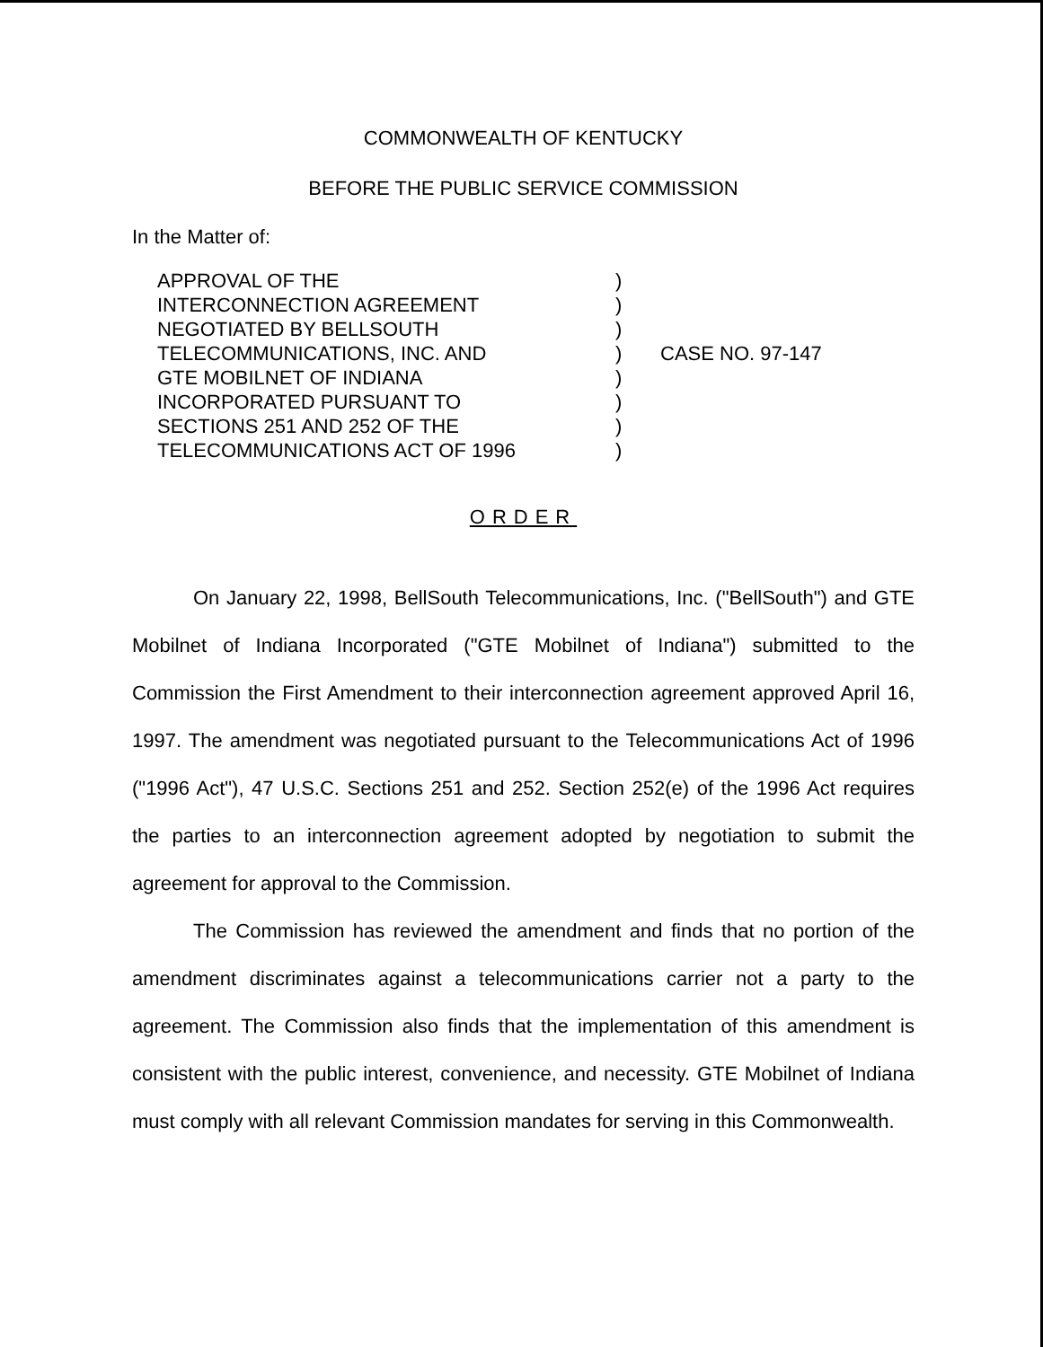COMMONWEALTH OF KENTUCKY
BEFORE THE PUBLIC SERVICE COMMISSION
In the Matter of:
APPROVAL OF THE
INTERCONNECTION AGREEMENT
NEGOTIATED BY BELLSOUTH
TELECOMMUNICATIONS, INC. AND
GTE MOBILNET OF INDIANA
INCORPORATED PURSUANT TO
SECTIONS 251 AND 252 OF THE
TELECOMMUNICATIONS ACT OF 1996
)
)
)
)
)
)
)
)
CASE NO. 97-147
ORDER
On January 22, 1998, BellSouth Telecommunications, Inc. ("BellSouth") and GTE Mobilnet of Indiana Incorporated ("GTE Mobilnet of Indiana") submitted to the Commission the First Amendment to their interconnection agreement approved April 16, 1997. The amendment was negotiated pursuant to the Telecommunications Act of 1996 ("1996 Act"), 47 U.S.C. Sections 251 and 252. Section 252(e) of the 1996 Act requires the parties to an interconnection agreement adopted by negotiation to submit the agreement for approval to the Commission.
The Commission has reviewed the amendment and finds that no portion of the amendment discriminates against a telecommunications carrier not a party to the agreement. The Commission also finds that the implementation of this amendment is consistent with the public interest, convenience, and necessity. GTE Mobilnet of Indiana must comply with all relevant Commission mandates for serving in this Commonwealth.